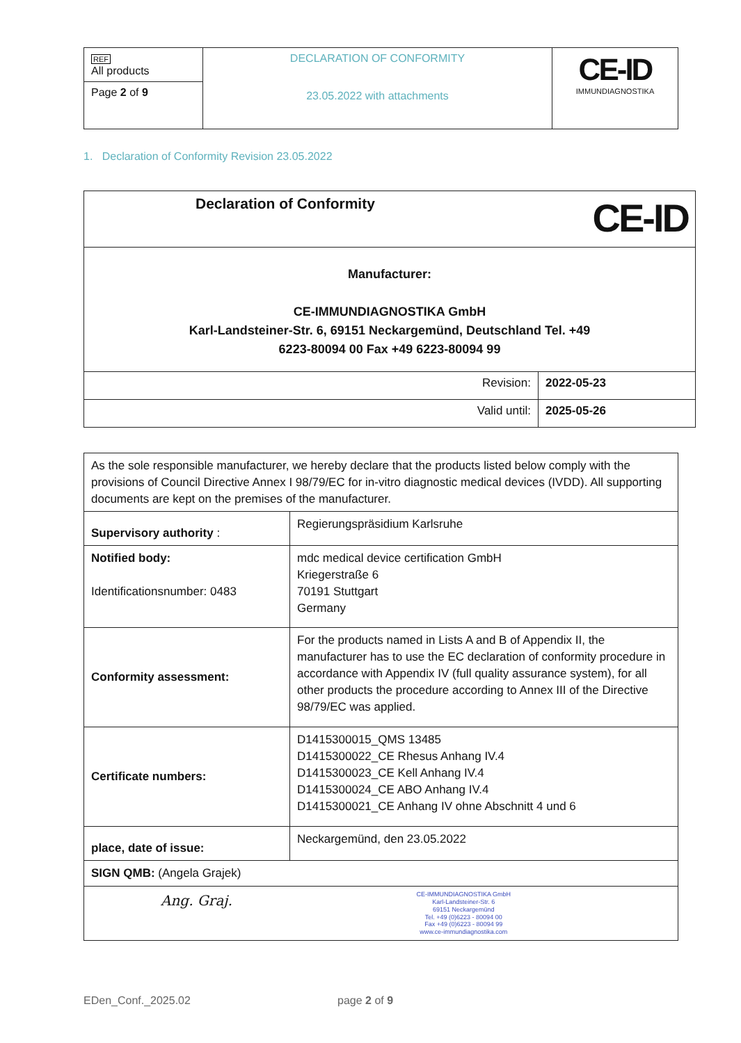| REF All products | DECLARATION OF CONFORMITY 23.05.2022 with attachments | CE-ID IMMUNDIAGNOSTIKA |
| Page 2 of 9 | | |
1. Declaration of Conformity Revision 23.05.2022
| Declaration of Conformity CE-ID | |
| Manufacturer: CE-IMMUNDIAGNOSTIKA GmbH Karl-Landsteiner-Str. 6, 69151 Neckargemünd, Deutschland Tel. +49 6223-80094 00 Fax +49 6223-80094 99 | |
| Revision: | 2022-05-23 |
| Valid until: | 2025-05-26 |
| As the sole responsible manufacturer, we hereby declare that the products listed below comply with the provisions of Council Directive Annex I 98/79/EC for in-vitro diagnostic medical devices (IVDD). All supporting documents are kept on the premises of the manufacturer. | |
| Supervisory authority : | Regierungspräsidium Karlsruhe |
| Notified body: Identificationsnumber: 0483 | mdc medical device certification GmbH Kriegerstraße 6 70191 Stuttgart Germany |
| Conformity assessment: | For the products named in Lists A and B of Appendix II, the manufacturer has to use the EC declaration of conformity procedure in accordance with Appendix IV (full quality assurance system), for all other products the procedure according to Annex III of the Directive 98/79/EC was applied. |
| Certificate numbers: | D1415300015_QMS 13485 D1415300022_CE Rhesus Anhang IV.4 D1415300023_CE Kell Anhang IV.4 D1415300024_CE ABO Anhang IV.4 D1415300021_CE Anhang IV ohne Abschnitt 4 und 6 |
| place, date of issue: | Neckargemünd, den 23.05.2022 |
| SIGN QMB: (Angela Grajek) | |
| Ang. Graj. CE-IMMUNDIAGNOSTIKA GmbH Karl-Landsteiner-Str. 6 69151 Neckargemünd Tel. +49 (0)6223 - 80094 00 Fax +49 (0)6223 - 80094 99 www.ce-immundiagnostika.com | |
EDen_Conf._2025.02 page 2 of 9